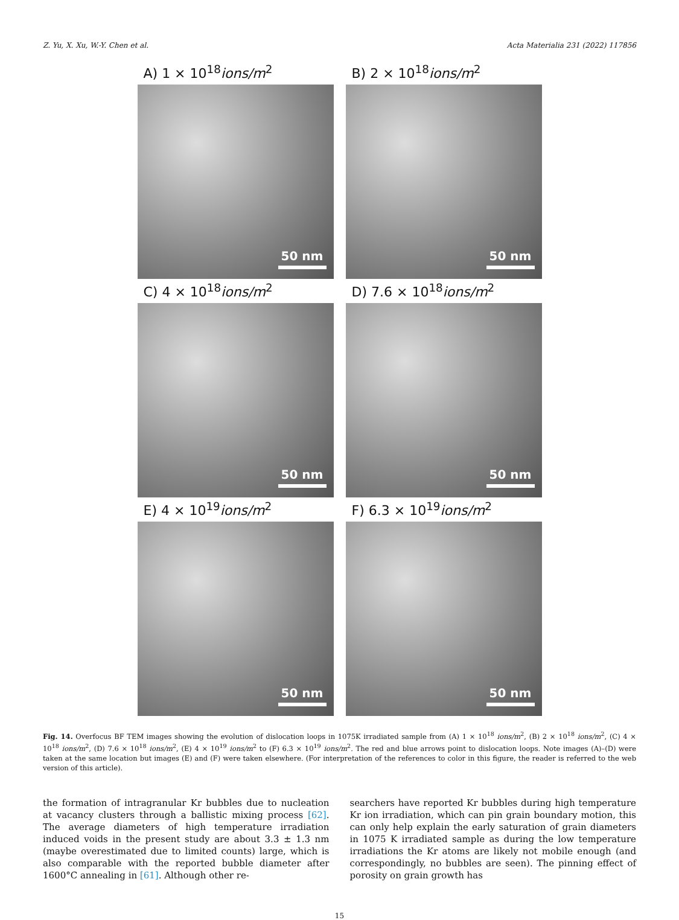Z. Yu, X. Xu, W.-Y. Chen et al. Acta Materialia 231 (2022) 117856
A) 1 × 10<sup>18</sup>ions/m<sup>2</sup>
50 nm
B) 2 × 10<sup>18</sup>ions/m<sup>2</sup>
50 nm
C) 4 × 10<sup>18</sup>ions/m<sup>2</sup>
50 nm
D) 7.6 × 10<sup>18</sup>ions/m<sup>2</sup>
50 nm
E) 4 × 10<sup>19</sup>ions/m<sup>2</sup>
50 nm
F) 6.3 × 10<sup>19</sup>ions/m<sup>2</sup>
50 nm
Fig. 14. Overfocus BF TEM images showing the evolution of dislocation loops in 1075K irradiated sample from (A) 1 × 10<sup>18</sup> ions/m<sup>2</sup>, (B) 2 × 10<sup>18</sup> ions/m<sup>2</sup>, (C) 4 × 10<sup>18</sup> ions/m<sup>2</sup>, (D) 7.6 × 10<sup>18</sup> ions/m<sup>2</sup>, (E) 4 × 10<sup>19</sup> ions/m<sup>2</sup> to (F) 6.3 × 10<sup>19</sup> ions/m<sup>2</sup>. The red and blue arrows point to dislocation loops. Note images (A)–(D) were taken at the same location but images (E) and (F) were taken elsewhere. (For interpretation of the references to color in this figure, the reader is referred to the web version of this article).
the formation of intragranular Kr bubbles due to nucleation at vacancy clusters through a ballistic mixing process [62]. The average diameters of high temperature irradiation induced voids in the present study are about 3.3 ± 1.3 nm (maybe overestimated due to limited counts) large, which is also comparable with the reported bubble diameter after 1600°C annealing in [61]. Although other re-
searchers have reported Kr bubbles during high temperature Kr ion irradiation, which can pin grain boundary motion, this can only help explain the early saturation of grain diameters in 1075 K irradiated sample as during the low temperature irradiations the Kr atoms are likely not mobile enough (and correspondingly, no bubbles are seen). The pinning effect of porosity on grain growth has
15